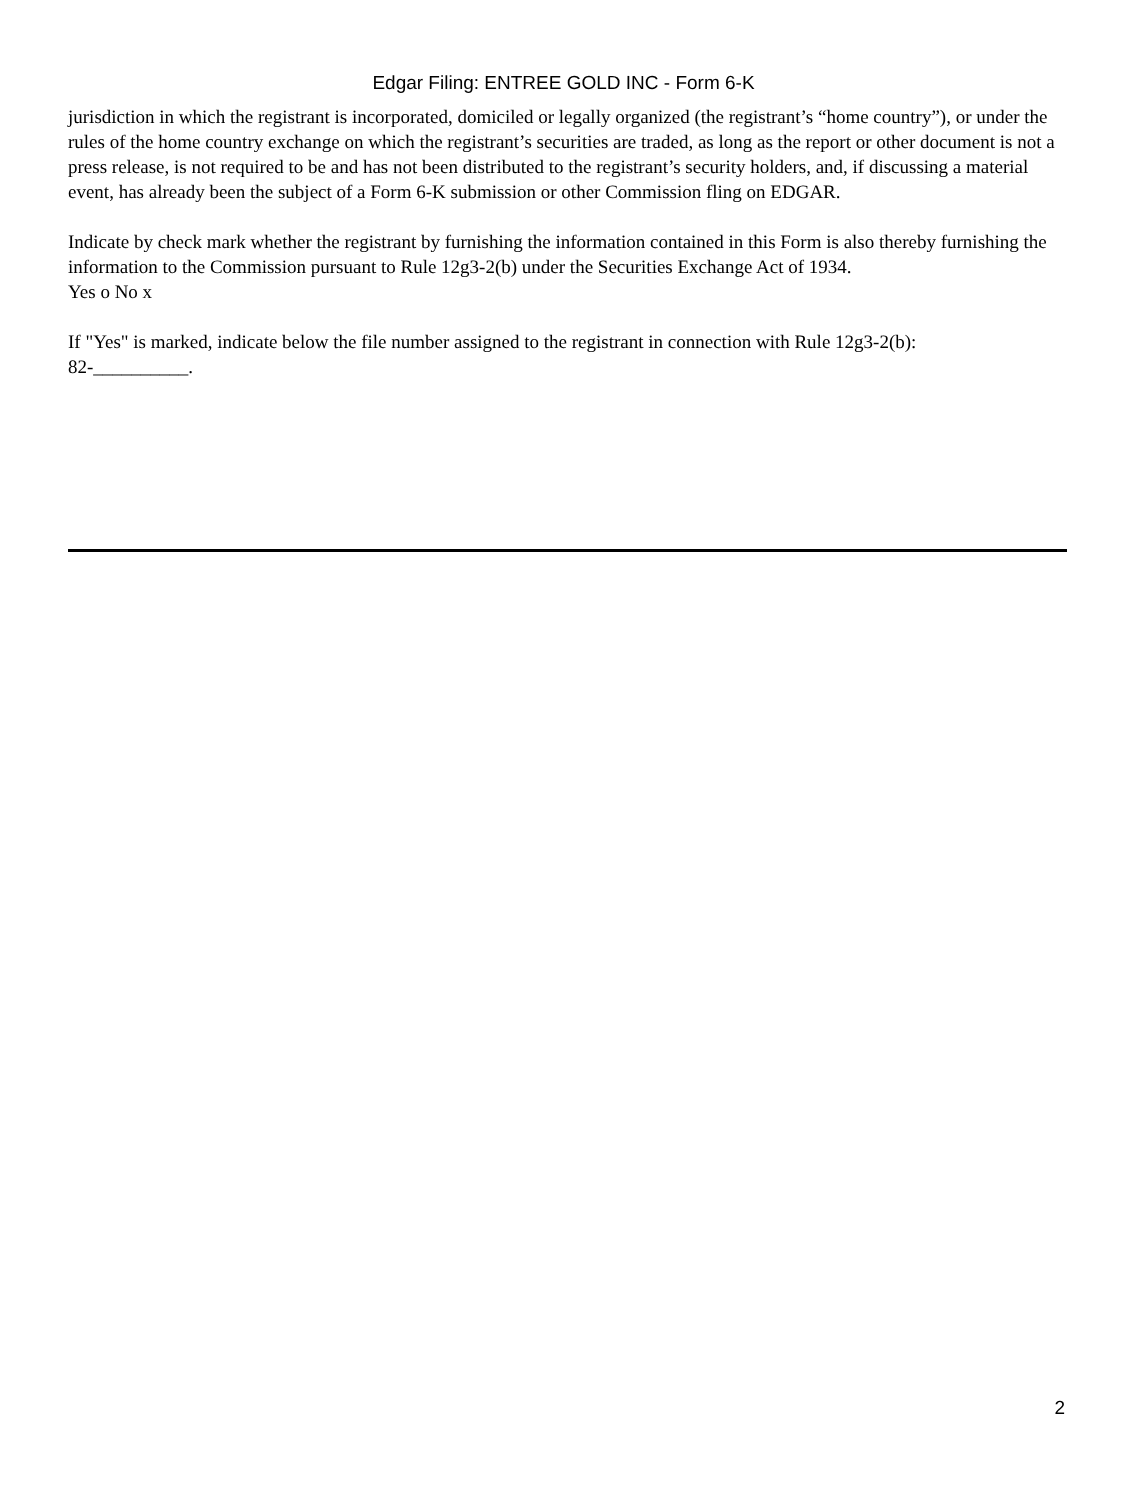Edgar Filing: ENTREE GOLD INC - Form 6-K
jurisdiction in which the registrant is incorporated, domiciled or legally organized (the registrant’s “home country”), or under the rules of the home country exchange on which the registrant’s securities are traded, as long as the report or other document is not a press release, is not required to be and has not been distributed to the registrant’s security holders, and, if discussing a material event, has already been the subject of a Form 6-K submission or other Commission fling on EDGAR.
Indicate by check mark whether the registrant by furnishing the information contained in this Form is also thereby furnishing the information to the Commission pursuant to Rule 12g3-2(b) under the Securities Exchange Act of 1934.
Yes o No x
If "Yes" is marked, indicate below the file number assigned to the registrant in connection with Rule 12g3-2(b):
82-__________.
2